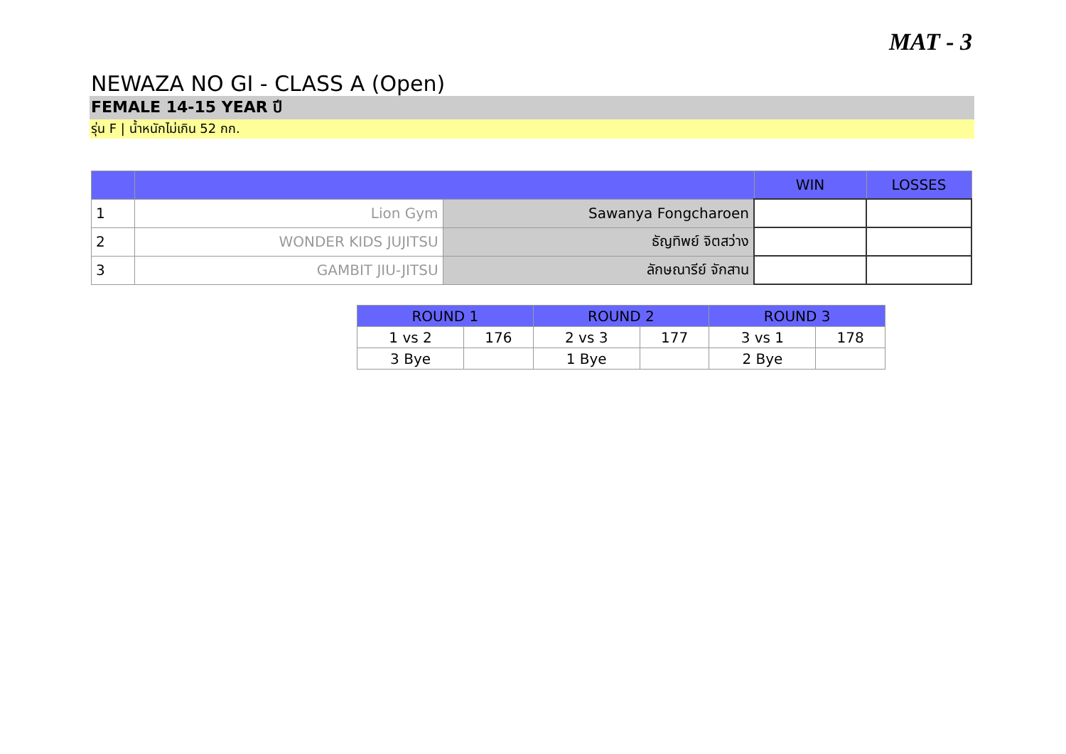MAT - 3
NEWAZA NO GI - CLASS A (Open)
FEMALE 14-15 YEAR ปี
รุ่น F | น้ำหนักไม่เกิน 52 กก.
| | | | WIN | LOSSES |
| --- | --- | --- | --- | --- |
| 1 | Lion Gym | Sawanya Fongcharoen | | |
| 2 | WONDER KIDS JUJITSU | ธัญทิพย์ จิตสว่าง | | |
| 3 | GAMBIT JIU-JITSU | ลักษณารีย์ จักสาน | | |
| ROUND 1 | | ROUND 2 | | ROUND 3 | |
| --- | --- | --- | --- | --- | --- |
| 1 vs 2 | 176 | 2 vs 3 | 177 | 3 vs 1 | 178 |
| 3 Bye | | 1 Bye | | 2 Bye | |